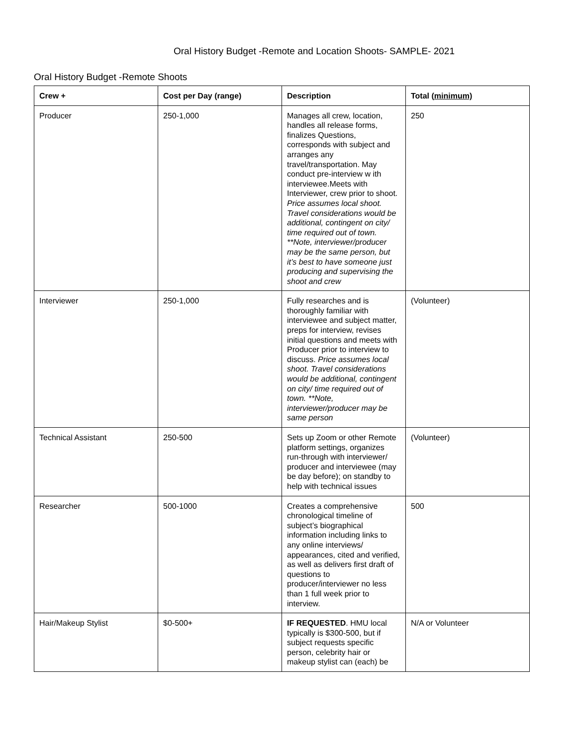Oral History Budget -Remote and Location Shoots- SAMPLE- 2021
Oral History Budget -Remote Shoots
| Crew + | Cost per Day (range) | Description | Total ( minimum) |
| --- | --- | --- | --- |
| Producer | 250-1,000 | Manages all crew, location, handles all release forms, finalizes Questions, corresponds with subject and arranges any travel/transportation. May conduct pre-interview w ith interviewee.Meets with Interviewer, crew prior to shoot. Price assumes local shoot. Travel considerations would be additional, contingent on city/ time required out of town. **Note, interviewer/producer may be the same person, but it’s best to have someone just producing and supervising the shoot and crew | 250 |
| Interviewer | 250-1,000 | Fully researches and is thoroughly familiar with interviewee and subject matter, preps for interview, revises initial questions and meets with Producer prior to interview to discuss. Price assumes local shoot. Travel considerations would be additional, contingent on city/ time required out of town. **Note, interviewer/producer may be same person | (Volunteer) |
| Technical Assistant | 250-500 | Sets up Zoom or other Remote platform settings, organizes run-through with interviewer/ producer and interviewee (may be day before); on standby to help with technical issues | (Volunteer) |
| Researcher | 500-1000 | Creates a comprehensive chronological timeline of subject’s biographical information including links to any online interviews/ appearances, cited and verified, as well as delivers first draft of questions to producer/interviewer no less than 1 full week prior to interview. | 500 |
| Hair/Makeup Stylist | $0-500+ | IF REQUESTED . HMU local typically is $300-500, but if subject requests specific person, celebrity hair or makeup stylist can (each) be | N/A or Volunteer |